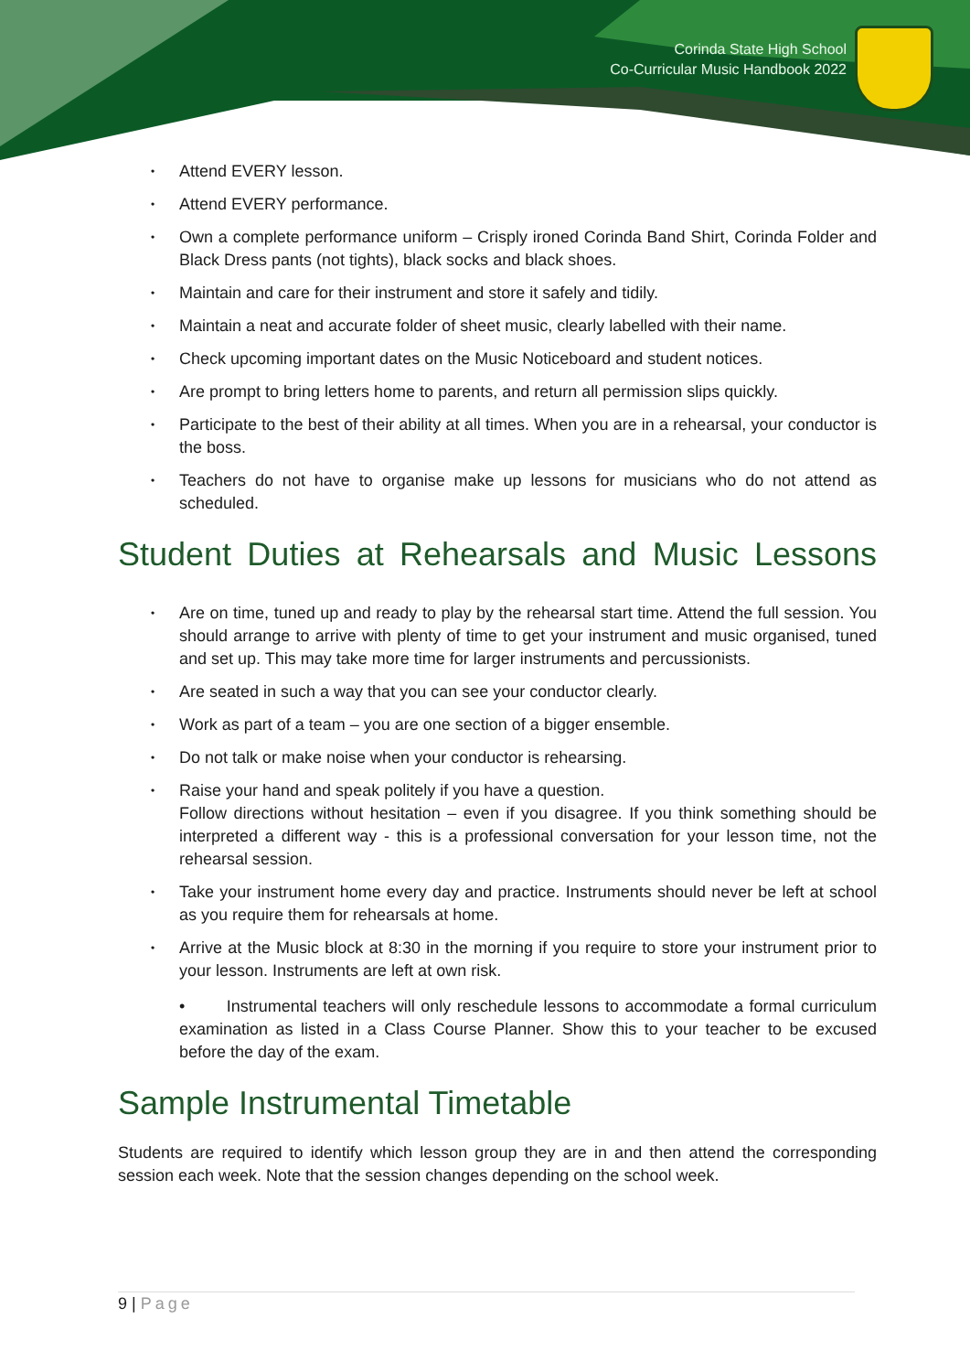Corinda State High School
Co-Curricular Music Handbook 2022
• Attend EVERY lesson.
• Attend EVERY performance.
• Own a complete performance uniform – Crisply ironed Corinda Band Shirt, Corinda Folder and Black Dress pants (not tights), black socks and black shoes.
• Maintain and care for their instrument and store it safely and tidily.
• Maintain a neat and accurate folder of sheet music, clearly labelled with their name.
• Check upcoming important dates on the Music Noticeboard and student notices.
• Are prompt to bring letters home to parents, and return all permission slips quickly.
• Participate to the best of their ability at all times. When you are in a rehearsal, your conductor is the boss.
• Teachers do not have to organise make up lessons for musicians who do not attend as scheduled.
Student Duties at Rehearsals and Music Lessons
• Are on time, tuned up and ready to play by the rehearsal start time. Attend the full session. You should arrange to arrive with plenty of time to get your instrument and music organised, tuned and set up. This may take more time for larger instruments and percussionists.
• Are seated in such a way that you can see your conductor clearly.
• Work as part of a team – you are one section of a bigger ensemble.
• Do not talk or make noise when your conductor is rehearsing.
• Raise your hand and speak politely if you have a question.
Follow directions without hesitation – even if you disagree. If you think something should be interpreted a different way - this is a professional conversation for your lesson time, not the rehearsal session.
• Take your instrument home every day and practice. Instruments should never be left at school as you require them for rehearsals at home.
• Arrive at the Music block at 8:30 in the morning if you require to store your instrument prior to your lesson. Instruments are left at own risk.
• Instrumental teachers will only reschedule lessons to accommodate a formal curriculum examination as listed in a Class Course Planner. Show this to your teacher to be excused before the day of the exam.
Sample Instrumental Timetable
Students are required to identify which lesson group they are in and then attend the corresponding session each week. Note that the session changes depending on the school week.
9 | Page